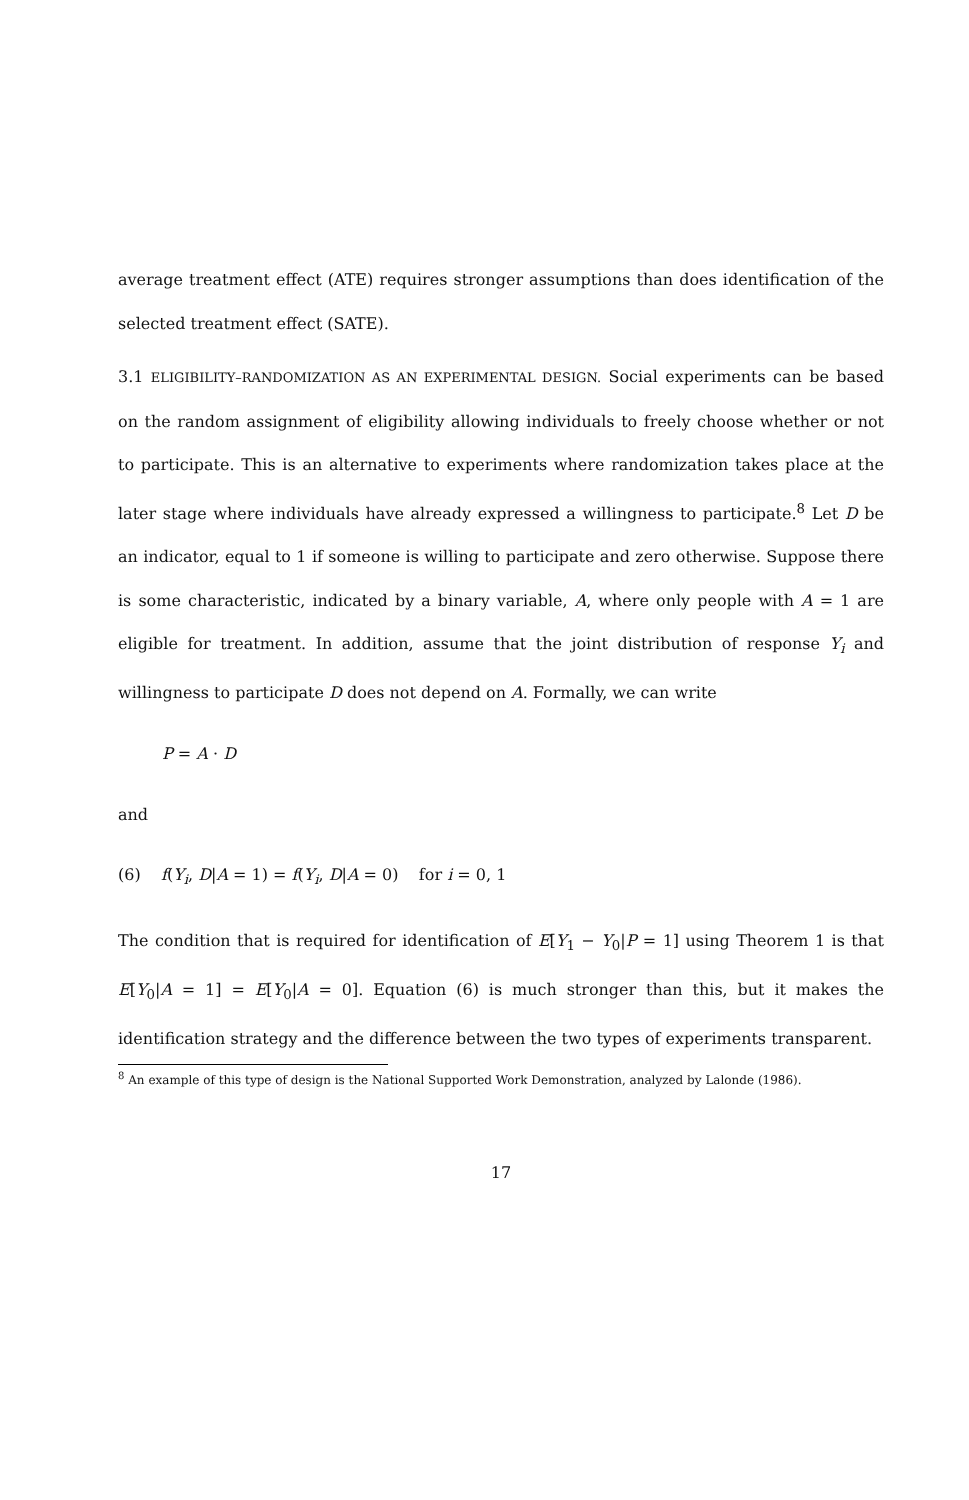average treatment effect (ATE) requires stronger assumptions than does identification of the selected treatment effect (SATE).
3.1 ELIGIBILITY–RANDOMIZATION AS AN EXPERIMENTAL DESIGN. Social experiments can be based on the random assignment of eligibility allowing individuals to freely choose whether or not to participate. This is an alternative to experiments where randomization takes place at the later stage where individuals have already expressed a willingness to participate.<sup>8</sup> Let D be an indicator, equal to 1 if someone is willing to participate and zero otherwise. Suppose there is some characteristic, indicated by a binary variable, A, where only people with A = 1 are eligible for treatment. In addition, assume that the joint distribution of response Y<sub>i</sub> and willingness to participate D does not depend on A. Formally, we can write
P = A · D
and
(6) f(Y<sub>i</sub>, D|A = 1) = f(Y<sub>i</sub>, D|A = 0) for i = 0, 1
The condition that is required for identification of E[Y<sub>1</sub> − Y<sub>0</sub>|P = 1] using Theorem 1 is that E[Y<sub>0</sub>|A = 1] = E[Y<sub>0</sub>|A = 0]. Equation (6) is much stronger than this, but it makes the identification strategy and the difference between the two types of experiments transparent.
<sup>8</sup> An example of this type of design is the National Supported Work Demonstration, analyzed by Lalonde (1986).
17